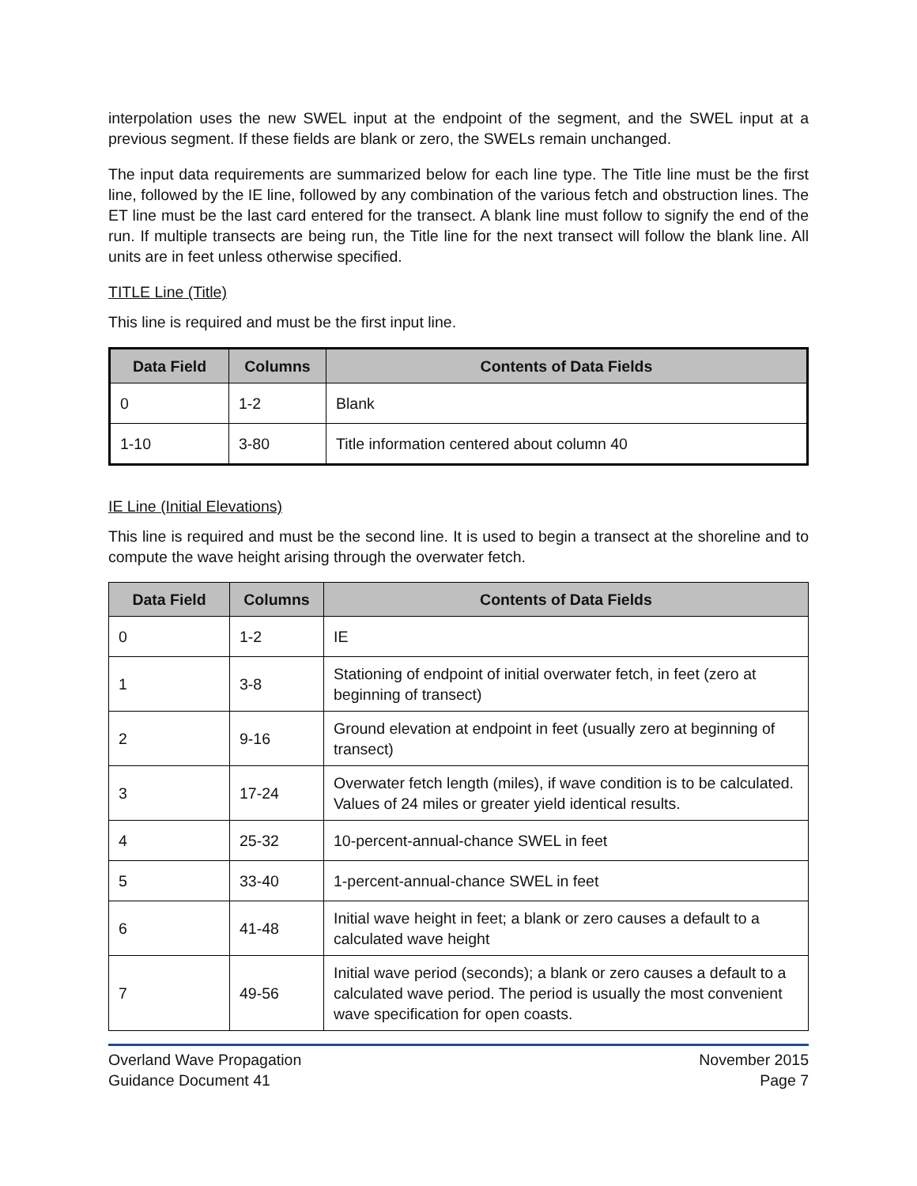interpolation uses the new SWEL input at the endpoint of the segment, and the SWEL input at a previous segment. If these fields are blank or zero, the SWELs remain unchanged.
The input data requirements are summarized below for each line type. The Title line must be the first line, followed by the IE line, followed by any combination of the various fetch and obstruction lines. The ET line must be the last card entered for the transect. A blank line must follow to signify the end of the run. If multiple transects are being run, the Title line for the next transect will follow the blank line. All units are in feet unless otherwise specified.
TITLE Line (Title)
This line is required and must be the first input line.
| Data Field | Columns | Contents of Data Fields |
| --- | --- | --- |
| 0 | 1-2 | Blank |
| 1-10 | 3-80 | Title information centered about column 40 |
IE Line (Initial Elevations)
This line is required and must be the second line. It is used to begin a transect at the shoreline and to compute the wave height arising through the overwater fetch.
| Data Field | Columns | Contents of Data Fields |
| --- | --- | --- |
| 0 | 1-2 | IE |
| 1 | 3-8 | Stationing of endpoint of initial overwater fetch, in feet (zero at beginning of transect) |
| 2 | 9-16 | Ground elevation at endpoint in feet (usually zero at beginning of transect) |
| 3 | 17-24 | Overwater fetch length (miles), if wave condition is to be calculated. Values of 24 miles or greater yield identical results. |
| 4 | 25-32 | 10-percent-annual-chance SWEL in feet |
| 5 | 33-40 | 1-percent-annual-chance SWEL in feet |
| 6 | 41-48 | Initial wave height in feet; a blank or zero causes a default to a calculated wave height |
| 7 | 49-56 | Initial wave period (seconds); a blank or zero causes a default to a calculated wave period. The period is usually the most convenient wave specification for open coasts. |
Overland Wave Propagation
Guidance Document 41
November 2015
Page 7